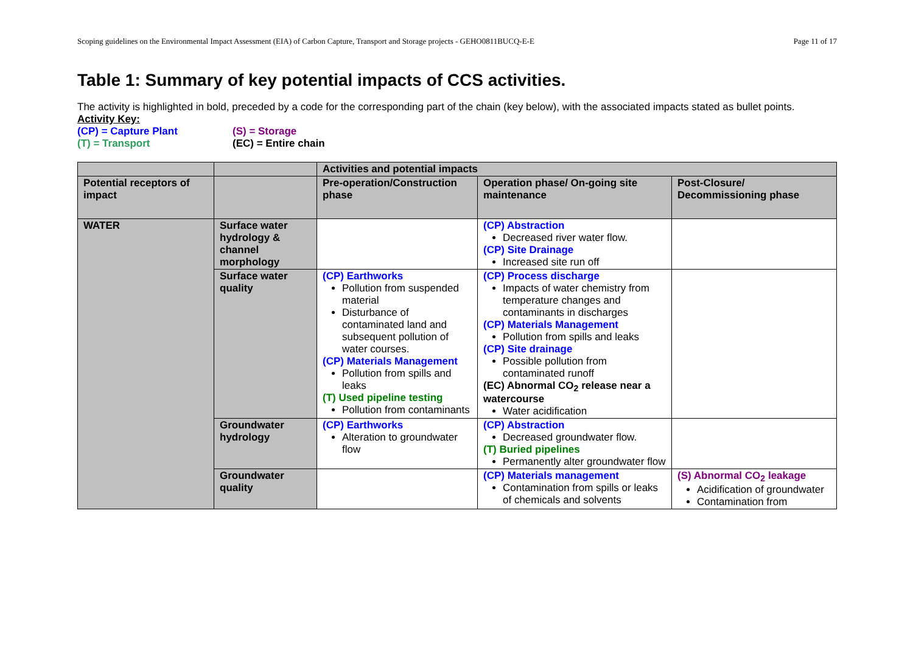Scoping guidelines on the Environmental Impact Assessment (EIA) of Carbon Capture, Transport and Storage projects - GEHO0811BUCQ-E-E Page 11 of 17
Table 1: Summary of key potential impacts of CCS activities.
The activity is highlighted in bold, preceded by a code for the corresponding part of the chain (key below), with the associated impacts stated as bullet points.
Activity Key:
(CP) = Capture Plant (S) = Storage (T) = Transport (EC) = Entire chain
| | | Activities and potential impacts | | |
| Potential receptors of impact | | Pre-operation/Construction phase | Operation phase/ On-going site maintenance | Post-Closure/ Decommissioning phase |
| WATER | Surface water hydrology & channel morphology | | (CP) Abstraction Decreased river water flow. (CP) Site Drainage Increased site run off | |
| | Surface water quality | (CP) Earthworks Pollution from suspended material Disturbance of contaminated land and subsequent pollution of water courses. (CP) Materials Management Pollution from spills and leaks (T) Used pipeline testing Pollution from contaminants | (CP) Process discharge Impacts of water chemistry from temperature changes and contaminants in discharges (CP) Materials Management Pollution from spills and leaks (CP) Site drainage Possible pollution from contaminated runoff (EC) Abnormal CO<sub>2</sub> release near a watercourse Water acidification | |
| | Groundwater hydrology | (CP) Earthworks Alteration to groundwater flow | (CP) Abstraction Decreased groundwater flow. (T) Buried pipelines Permanently alter groundwater flow | |
| | Groundwater quality | | (CP) Materials management Contamination from spills or leaks of chemicals and solvents | (S) Abnormal CO<sub>2</sub> leakage Acidification of groundwater Contamination from |